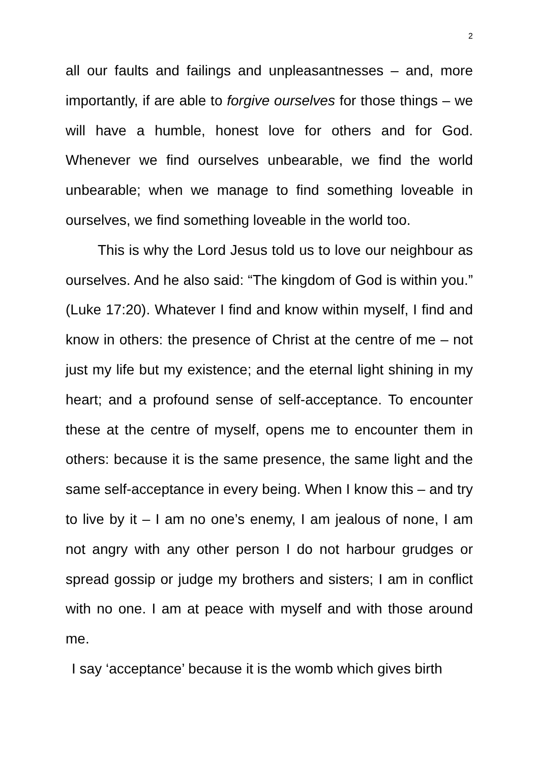2
all our faults and failings and unpleasantnesses – and, more importantly, if are able to forgive ourselves for those things – we will have a humble, honest love for others and for God. Whenever we find ourselves unbearable, we find the world unbearable; when we manage to find something loveable in ourselves, we find something loveable in the world too.
This is why the Lord Jesus told us to love our neighbour as ourselves. And he also said: “The kingdom of God is within you.” (Luke 17:20). Whatever I find and know within myself, I find and know in others: the presence of Christ at the centre of me – not just my life but my existence; and the eternal light shining in my heart; and a profound sense of self-acceptance. To encounter these at the centre of myself, opens me to encounter them in others: because it is the same presence, the same light and the same self-acceptance in every being. When I know this – and try to live by it – I am no one’s enemy, I am jealous of none, I am not angry with any other person I do not harbour grudges or spread gossip or judge my brothers and sisters; I am in conflict with no one. I am at peace with myself and with those around me.
I say ‘acceptance’ because it is the womb which gives birth